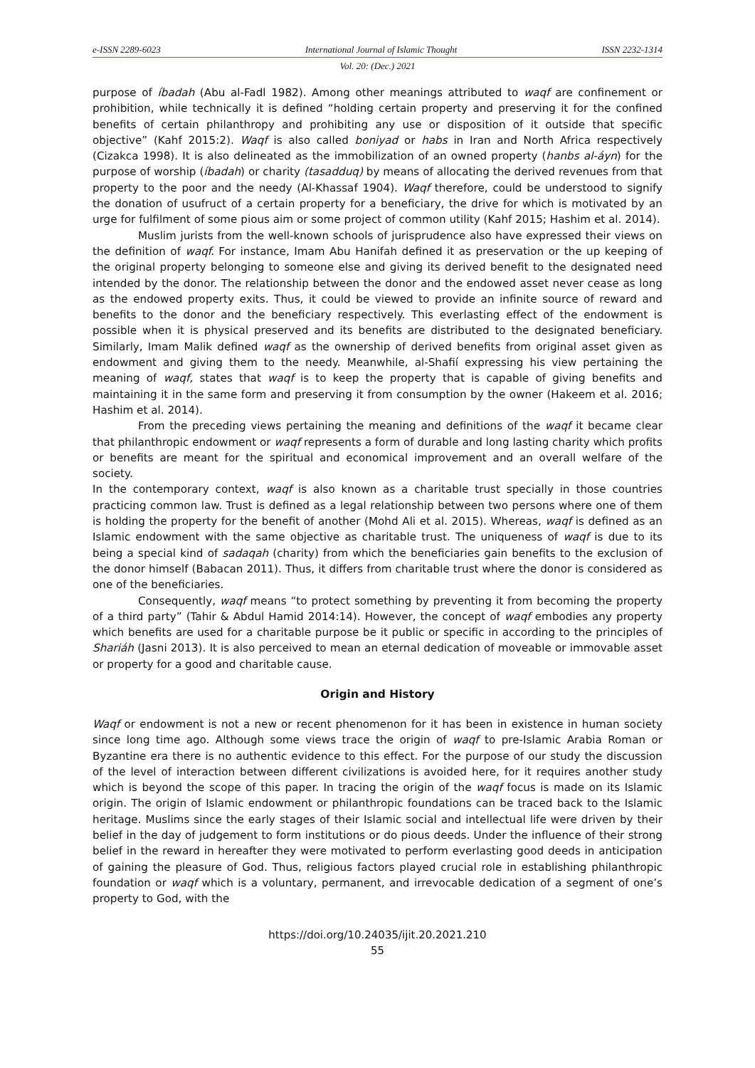e-ISSN 2289-6023 International Journal of Islamic Thought ISSN 2232-1314
Vol. 20: (Dec.) 2021
purpose of íbadah (Abu al-Fadl 1982). Among other meanings attributed to waqf are confinement or prohibition, while technically it is defined “holding certain property and preserving it for the confined benefits of certain philanthropy and prohibiting any use or disposition of it outside that specific objective” (Kahf 2015:2). Waqf is also called boniyad or habs in Iran and North Africa respectively (Cizakca 1998). It is also delineated as the immobilization of an owned property (hanbs al-áyn) for the purpose of worship (íbadah) or charity (tasadduq) by means of allocating the derived revenues from that property to the poor and the needy (Al-Khassaf 1904). Waqf therefore, could be understood to signify the donation of usufruct of a certain property for a beneficiary, the drive for which is motivated by an urge for fulfilment of some pious aim or some project of common utility (Kahf 2015; Hashim et al. 2014).
Muslim jurists from the well-known schools of jurisprudence also have expressed their views on the definition of waqf. For instance, Imam Abu Hanifah defined it as preservation or the up keeping of the original property belonging to someone else and giving its derived benefit to the designated need intended by the donor. The relationship between the donor and the endowed asset never cease as long as the endowed property exits. Thus, it could be viewed to provide an infinite source of reward and benefits to the donor and the beneficiary respectively. This everlasting effect of the endowment is possible when it is physical preserved and its benefits are distributed to the designated beneficiary. Similarly, Imam Malik defined waqf as the ownership of derived benefits from original asset given as endowment and giving them to the needy. Meanwhile, al-Shafií expressing his view pertaining the meaning of waqf, states that waqf is to keep the property that is capable of giving benefits and maintaining it in the same form and preserving it from consumption by the owner (Hakeem et al. 2016; Hashim et al. 2014).
From the preceding views pertaining the meaning and definitions of the waqf it became clear that philanthropic endowment or waqf represents a form of durable and long lasting charity which profits or benefits are meant for the spiritual and economical improvement and an overall welfare of the society.
In the contemporary context, waqf is also known as a charitable trust specially in those countries practicing common law. Trust is defined as a legal relationship between two persons where one of them is holding the property for the benefit of another (Mohd Ali et al. 2015). Whereas, waqf is defined as an Islamic endowment with the same objective as charitable trust. The uniqueness of waqf is due to its being a special kind of sadaqah (charity) from which the beneficiaries gain benefits to the exclusion of the donor himself (Babacan 2011). Thus, it differs from charitable trust where the donor is considered as one of the beneficiaries.
Consequently, waqf means “to protect something by preventing it from becoming the property of a third party” (Tahir & Abdul Hamid 2014:14). However, the concept of waqf embodies any property which benefits are used for a charitable purpose be it public or specific in according to the principles of Shariáh (Jasni 2013). It is also perceived to mean an eternal dedication of moveable or immovable asset or property for a good and charitable cause.
Origin and History
Waqf or endowment is not a new or recent phenomenon for it has been in existence in human society since long time ago. Although some views trace the origin of waqf to pre-Islamic Arabia Roman or Byzantine era there is no authentic evidence to this effect. For the purpose of our study the discussion of the level of interaction between different civilizations is avoided here, for it requires another study which is beyond the scope of this paper. In tracing the origin of the waqf focus is made on its Islamic origin. The origin of Islamic endowment or philanthropic foundations can be traced back to the Islamic heritage. Muslims since the early stages of their Islamic social and intellectual life were driven by their belief in the day of judgement to form institutions or do pious deeds. Under the influence of their strong belief in the reward in hereafter they were motivated to perform everlasting good deeds in anticipation of gaining the pleasure of God. Thus, religious factors played crucial role in establishing philanthropic foundation or waqf which is a voluntary, permanent, and irrevocable dedication of a segment of one’s property to God, with the
https://doi.org/10.24035/ijit.20.2021.210
55